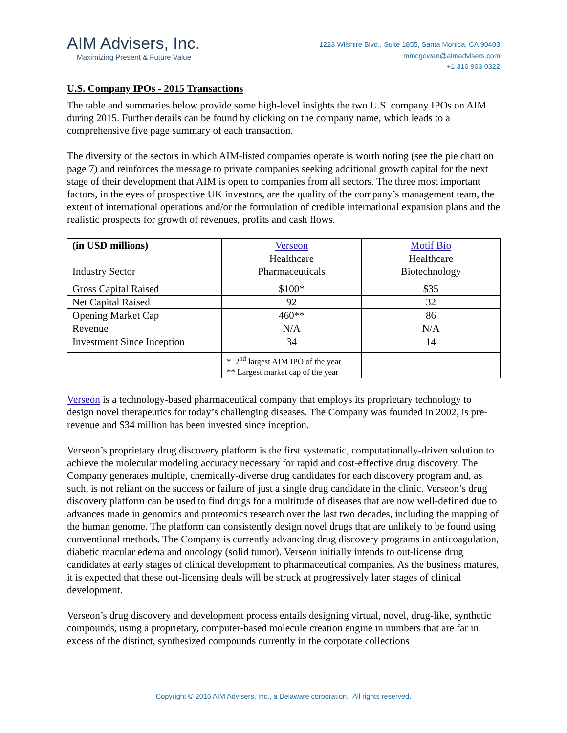AIM Advisers, Inc.
Maximizing Present & Future Value
1223 Wilshire Blvd., Suite 1855, Santa Monica, CA 90403
mmcgowan@aimadvisers.com
+1 310 903 0322
U.S. Company IPOs - 2015 Transactions
The table and summaries below provide some high-level insights the two U.S. company IPOs on AIM during 2015. Further details can be found by clicking on the company name, which leads to a comprehensive five page summary of each transaction.
The diversity of the sectors in which AIM-listed companies operate is worth noting (see the pie chart on page 7) and reinforces the message to private companies seeking additional growth capital for the next stage of their development that AIM is open to companies from all sectors. The three most important factors, in the eyes of prospective UK investors, are the quality of the company’s management team, the extent of international operations and/or the formulation of credible international expansion plans and the realistic prospects for growth of revenues, profits and cash flows.
| (in USD millions) | Verseon | Motif Bio |
| --- | --- | --- |
| Industry Sector | Healthcare Pharmaceuticals | Healthcare Biotechnology |
| Gross Capital Raised | $100* | $35 |
| Net Capital Raised | 92 | 32 |
| Opening Market Cap | 460** | 86 |
| Revenue | N/A | N/A |
| Investment Since Inception | 34 | 14 |
| | * 2<sup>nd</sup> largest AIM IPO of the year ** Largest market cap of the year | |
Verseon is a technology-based pharmaceutical company that employs its proprietary technology to design novel therapeutics for today’s challenging diseases. The Company was founded in 2002, is pre-revenue and $34 million has been invested since inception.
Verseon’s proprietary drug discovery platform is the first systematic, computationally-driven solution to achieve the molecular modeling accuracy necessary for rapid and cost-effective drug discovery. The Company generates multiple, chemically-diverse drug candidates for each discovery program and, as such, is not reliant on the success or failure of just a single drug candidate in the clinic. Verseon’s drug discovery platform can be used to find drugs for a multitude of diseases that are now well-defined due to advances made in genomics and proteomics research over the last two decades, including the mapping of the human genome. The platform can consistently design novel drugs that are unlikely to be found using conventional methods. The Company is currently advancing drug discovery programs in anticoagulation, diabetic macular edema and oncology (solid tumor). Verseon initially intends to out-license drug candidates at early stages of clinical development to pharmaceutical companies. As the business matures, it is expected that these out-licensing deals will be struck at progressively later stages of clinical development.
Verseon’s drug discovery and development process entails designing virtual, novel, drug-like, synthetic compounds, using a proprietary, computer-based molecule creation engine in numbers that are far in excess of the distinct, synthesized compounds currently in the corporate collections
Copyright © 2016 AIM Advisers, Inc., a Delaware corporation. All rights reserved.